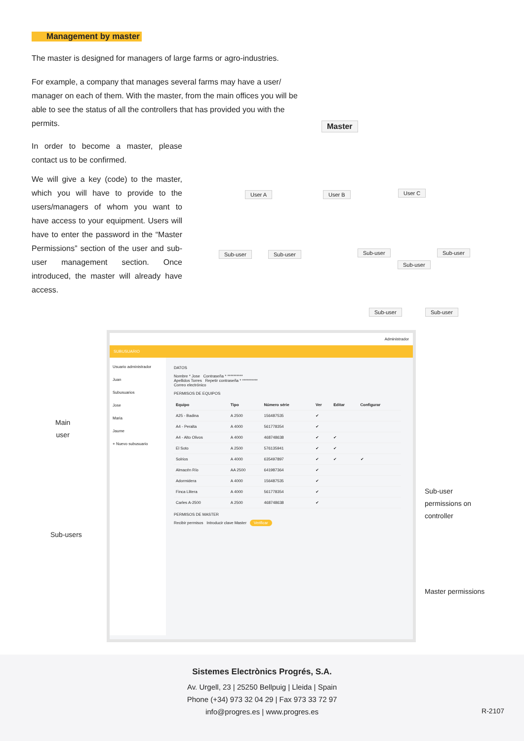Management by master
The master is designed for managers of large farms or agro-industries.
For example, a company that manages several farms may have a user/ manager on each of them. With the master, from the main offices you will be able to see the status of all the controllers that has provided you with the permits.
In order to become a master, please contact us to be confirmed.
We will give a key (code) to the master, which you will have to provide to the users/managers of whom you want to have access to your equipment. Users will have to enter the password in the “Master Permissions” section of the user and sub-user management section. Once introduced, the master will already have access.
Master
User A User B User C
Sub-user Sub-user Sub-user Sub-user
Sub-user
Sub-user Sub-user
Main
user
Sub-users
Sub-user
permissions on
controller
Master permissions
Administrador
SUBUSUARIO
Usuario administrador
Juan
Subusuarios
Jose
Maria
Jaume
+ Nuevo subusuario
DATOS
Nombre * Jose Contraseña * **********
Apellidos Torres Repetir contraseña * **********
Correo electrónico
PERMISOS DE EQUIPOS
| Equipo | Tipo | Número série | Ver | Editar | Configurar |
| --- | --- | --- | --- | --- | --- |
| A25 - Badina | A 2500 | 156487535 | ✔ | | |
| A4 - Peralta | A 4000 | 561778354 | ✔ | | |
| A4 - Alto Olivos | A 4000 | 468748638 | ✔ | ✔ | |
| El Soto | A 2500 | 576135941 | ✔ | ✔ | |
| Solrios | A 4000 | 635497897 | ✔ | ✔ | ✔ |
| Almacén Río | AA 2500 | 641987364 | ✔ | | |
| Adormidera | A 4000 | 156487535 | ✔ | | |
| Finca Llitera | A 4000 | 561778354 | ✔ | | |
| Carles A-2500 | A 2500 | 468748638 | ✔ | | |
PERMISOS DE MASTER
Recibir permisos Introducir clave Master Verificar
Sistemes Electrònics Progrés, S.A.
Av. Urgell, 23 | 25250 Bellpuig | Lleida | Spain
Phone (+34) 973 32 04 29 | Fax 973 33 72 97
info@progres.es | www.progres.es
R-2107